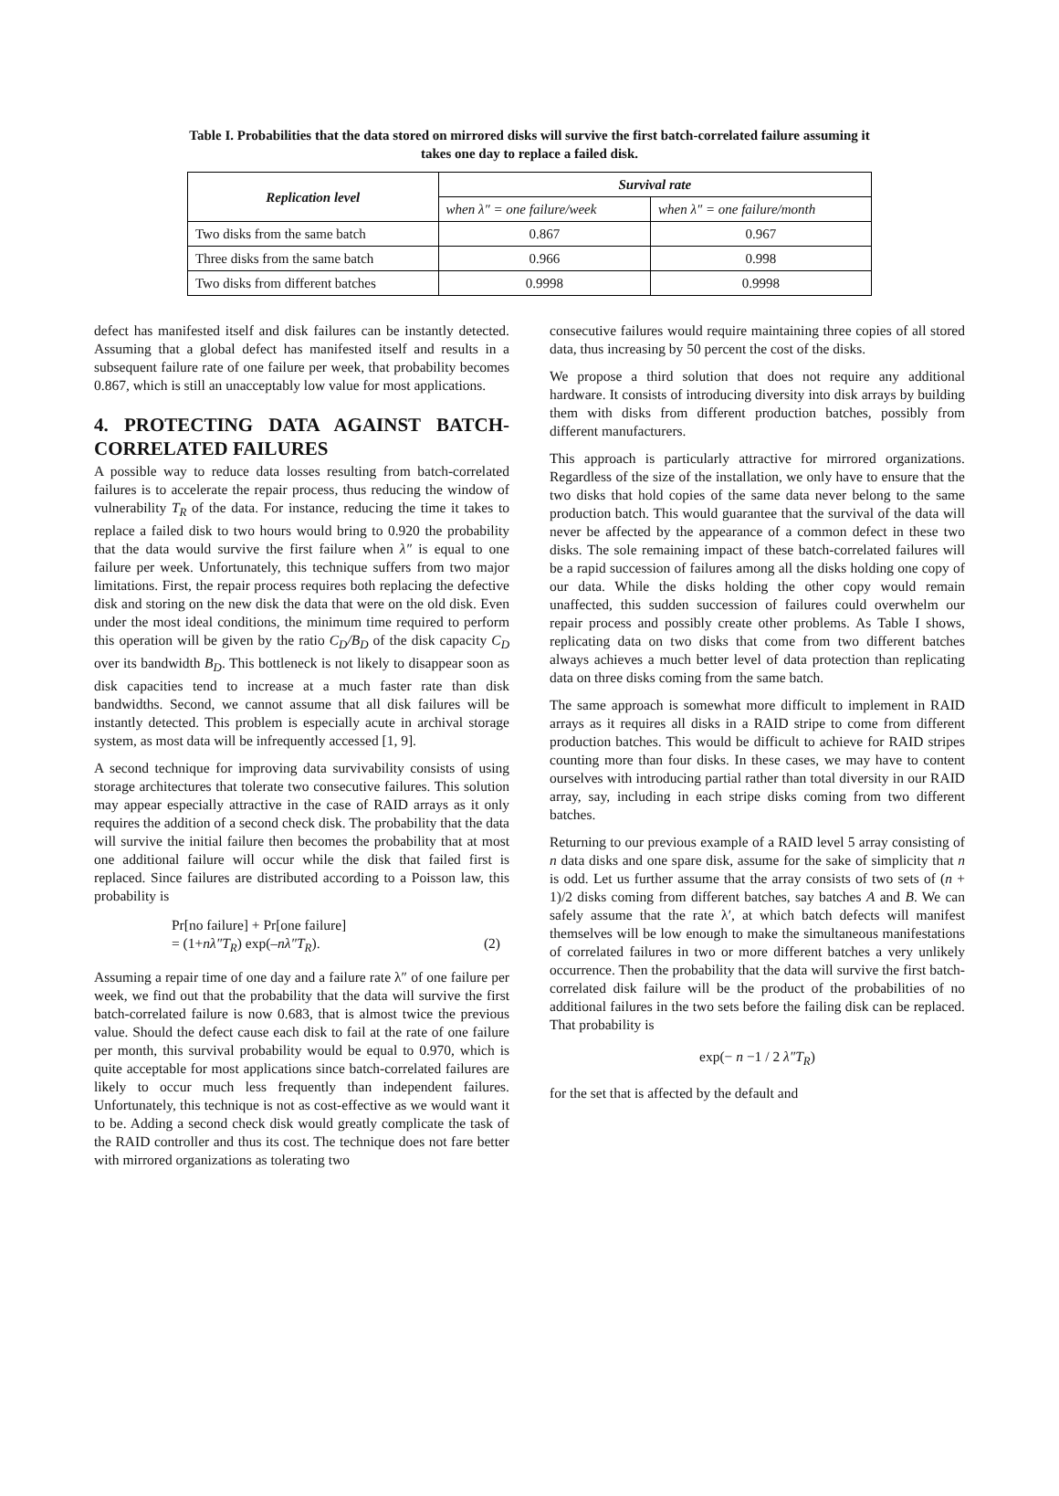Table I. Probabilities that the data stored on mirrored disks will survive the first batch-correlated failure assuming it takes one day to replace a failed disk.
| Replication level | Survival rate | |
| --- | --- | --- |
| | when λ″ = one failure/week | when λ″ = one failure/month |
| Two disks from the same batch | 0.867 | 0.967 |
| Three disks from the same batch | 0.966 | 0.998 |
| Two disks from different batches | 0.9998 | 0.9998 |
defect has manifested itself and disk failures can be instantly detected. Assuming that a global defect has manifested itself and results in a subsequent failure rate of one failure per week, that probability becomes 0.867, which is still an unacceptably low value for most applications.
4. PROTECTING DATA AGAINST BATCH-CORRELATED FAILURES
A possible way to reduce data losses resulting from batch-correlated failures is to accelerate the repair process, thus reducing the window of vulnerability T<sub>R</sub> of the data. For instance, reducing the time it takes to replace a failed disk to two hours would bring to 0.920 the probability that the data would survive the first failure when λ″ is equal to one failure per week. Unfortunately, this technique suffers from two major limitations. First, the repair process requires both replacing the defective disk and storing on the new disk the data that were on the old disk. Even under the most ideal conditions, the minimum time required to perform this operation will be given by the ratio C<sub>D</sub>/B<sub>D</sub> of the disk capacity C<sub>D</sub> over its bandwidth B<sub>D</sub>. This bottleneck is not likely to disappear soon as disk capacities tend to increase at a much faster rate than disk bandwidths. Second, we cannot assume that all disk failures will be instantly detected. This problem is especially acute in archival storage system, as most data will be infrequently accessed [1, 9].
A second technique for improving data survivability consists of using storage architectures that tolerate two consecutive failures. This solution may appear especially attractive in the case of RAID arrays as it only requires the addition of a second check disk. The probability that the data will survive the initial failure then becomes the probability that at most one additional failure will occur while the disk that failed first is replaced. Since failures are distributed according to a Poisson law, this probability is
Pr[no failure] + Pr[one failure]
= (1+nλ″T<sub>R</sub>) exp(–nλ″T<sub>R</sub>). (2)
Assuming a repair time of one day and a failure rate λ″ of one failure per week, we find out that the probability that the data will survive the first batch-correlated failure is now 0.683, that is almost twice the previous value. Should the defect cause each disk to fail at the rate of one failure per month, this survival probability would be equal to 0.970, which is quite acceptable for most applications since batch-correlated failures are likely to occur much less frequently than independent failures. Unfortunately, this technique is not as cost-effective as we would want it to be. Adding a second check disk would greatly complicate the task of the RAID controller and thus its cost. The technique does not fare better with mirrored organizations as tolerating two
consecutive failures would require maintaining three copies of all stored data, thus increasing by 50 percent the cost of the disks.
We propose a third solution that does not require any additional hardware. It consists of introducing diversity into disk arrays by building them with disks from different production batches, possibly from different manufacturers.
This approach is particularly attractive for mirrored organizations. Regardless of the size of the installation, we only have to ensure that the two disks that hold copies of the same data never belong to the same production batch. This would guarantee that the survival of the data will never be affected by the appearance of a common defect in these two disks. The sole remaining impact of these batch-correlated failures will be a rapid succession of failures among all the disks holding one copy of our data. While the disks holding the other copy would remain unaffected, this sudden succession of failures could overwhelm our repair process and possibly create other problems. As Table I shows, replicating data on two disks that come from two different batches always achieves a much better level of data protection than replicating data on three disks coming from the same batch.
The same approach is somewhat more difficult to implement in RAID arrays as it requires all disks in a RAID stripe to come from different production batches. This would be difficult to achieve for RAID stripes counting more than four disks. In these cases, we may have to content ourselves with introducing partial rather than total diversity in our RAID array, say, including in each stripe disks coming from two different batches.
Returning to our previous example of a RAID level 5 array consisting of n data disks and one spare disk, assume for the sake of simplicity that n is odd. Let us further assume that the array consists of two sets of (n + 1)/2 disks coming from different batches, say batches A and B. We can safely assume that the rate λ′, at which batch defects will manifest themselves will be low enough to make the simultaneous manifestations of correlated failures in two or more different batches a very unlikely occurrence. Then the probability that the data will survive the first batch-correlated disk failure will be the product of the probabilities of no additional failures in the two sets before the failing disk can be replaced. That probability is
exp(− n −1 / 2 λ″T<sub>R</sub>)
for the set that is affected by the default and